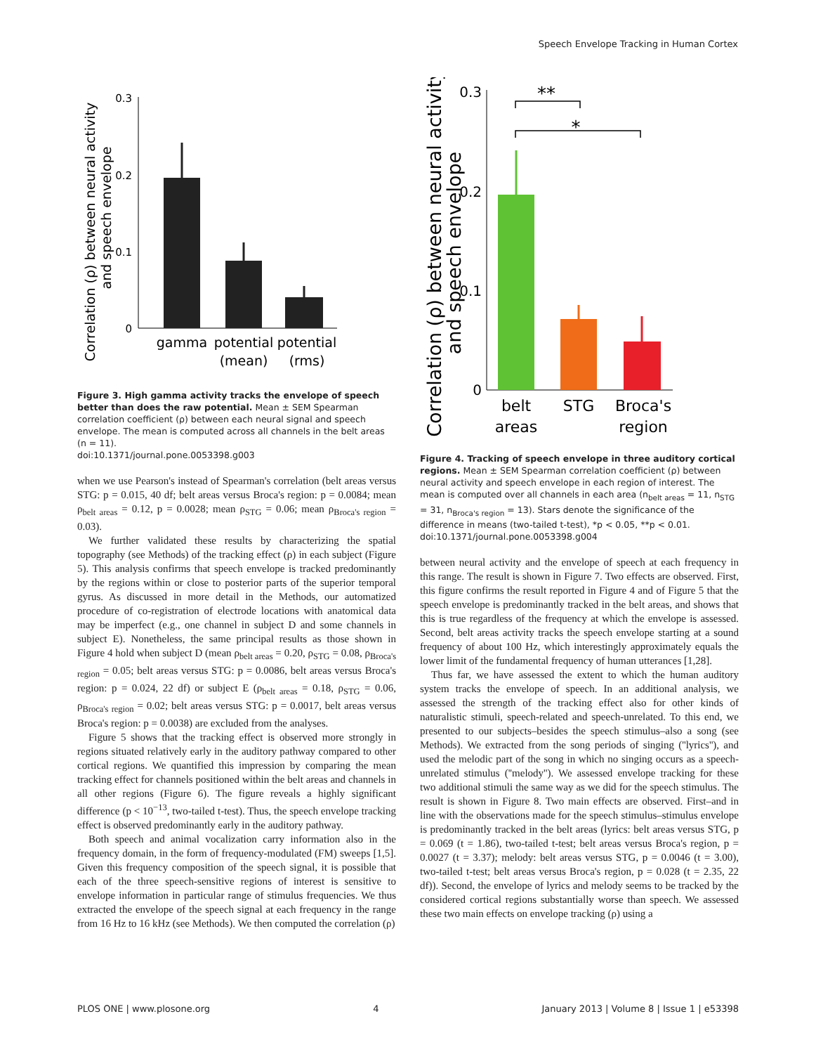Speech Envelope Tracking in Human Cortex
Correlation (ρ) between neural activity
and speech envelope
0.3
0.2
0.1
0
gamma
potential
(mean)
potential
(rms)
Figure 3. High gamma activity tracks the envelope of speech better than does the raw potential. Mean ± SEM Spearman correlation coefficient (ρ) between each neural signal and speech envelope. The mean is computed across all channels in the belt areas (n = 11).
doi:10.1371/journal.pone.0053398.g003
when we use Pearson's instead of Spearman's correlation (belt areas versus STG: p = 0.015, 40 df; belt areas versus Broca's region: p = 0.0084; mean ρ<sub>belt areas</sub> = 0.12, p = 0.0028; mean ρ<sub>STG</sub> = 0.06; mean ρ<sub>Broca's region</sub> = 0.03).
We further validated these results by characterizing the spatial topography (see Methods) of the tracking effect (ρ) in each subject (Figure 5). This analysis confirms that speech envelope is tracked predominantly by the regions within or close to posterior parts of the superior temporal gyrus. As discussed in more detail in the Methods, our automatized procedure of co-registration of electrode locations with anatomical data may be imperfect (e.g., one channel in subject D and some channels in subject E). Nonetheless, the same principal results as those shown in Figure 4 hold when subject D (mean ρ<sub>belt areas</sub> = 0.20, ρ<sub>STG</sub> = 0.08, ρ<sub>Broca's region</sub> = 0.05; belt areas versus STG: p = 0.0086, belt areas versus Broca's region: p = 0.024, 22 df) or subject E (ρ<sub>belt areas</sub> = 0.18, ρ<sub>STG</sub> = 0.06, ρ<sub>Broca's region</sub> = 0.02; belt areas versus STG: p = 0.0017, belt areas versus Broca's region: p = 0.0038) are excluded from the analyses.
Figure 5 shows that the tracking effect is observed more strongly in regions situated relatively early in the auditory pathway compared to other cortical regions. We quantified this impression by comparing the mean tracking effect for channels positioned within the belt areas and channels in all other regions (Figure 6). The figure reveals a highly significant difference (p < 10<sup>−13</sup>, two-tailed t-test). Thus, the speech envelope tracking effect is observed predominantly early in the auditory pathway.
Both speech and animal vocalization carry information also in the frequency domain, in the form of frequency-modulated (FM) sweeps [1,5]. Given this frequency composition of the speech signal, it is possible that each of the three speech-sensitive regions of interest is sensitive to envelope information in particular range of stimulus frequencies. We thus extracted the envelope of the speech signal at each frequency in the range from 16 Hz to 16 kHz (see Methods). We then computed the correlation (ρ)
Correlation (ρ) between neural activity
and speech envelope
0.3
0.2
0.1
0
**
*
belt
areas
STG
Broca's
region
Figure 4. Tracking of speech envelope in three auditory cortical regions. Mean ± SEM Spearman correlation coefficient (ρ) between neural activity and speech envelope in each region of interest. The mean is computed over all channels in each area (n<sub>belt areas</sub> = 11, n<sub>STG</sub> = 31, n<sub>Broca's region</sub> = 13). Stars denote the significance of the difference in means (two-tailed t-test), *p < 0.05, **p < 0.01.
doi:10.1371/journal.pone.0053398.g004
between neural activity and the envelope of speech at each frequency in this range. The result is shown in Figure 7. Two effects are observed. First, this figure confirms the result reported in Figure 4 and of Figure 5 that the speech envelope is predominantly tracked in the belt areas, and shows that this is true regardless of the frequency at which the envelope is assessed. Second, belt areas activity tracks the speech envelope starting at a sound frequency of about 100 Hz, which interestingly approximately equals the lower limit of the fundamental frequency of human utterances [1,28].
Thus far, we have assessed the extent to which the human auditory system tracks the envelope of speech. In an additional analysis, we assessed the strength of the tracking effect also for other kinds of naturalistic stimuli, speech-related and speech-unrelated. To this end, we presented to our subjects–besides the speech stimulus–also a song (see Methods). We extracted from the song periods of singing (''lyrics''), and used the melodic part of the song in which no singing occurs as a speech-unrelated stimulus (''melody''). We assessed envelope tracking for these two additional stimuli the same way as we did for the speech stimulus. The result is shown in Figure 8. Two main effects are observed. First–and in line with the observations made for the speech stimulus–stimulus envelope is predominantly tracked in the belt areas (lyrics: belt areas versus STG, p = 0.069 (t = 1.86), two-tailed t-test; belt areas versus Broca's region, p = 0.0027 (t = 3.37); melody: belt areas versus STG, p = 0.0046 (t = 3.00), two-tailed t-test; belt areas versus Broca's region, p = 0.028 (t = 2.35, 22 df)). Second, the envelope of lyrics and melody seems to be tracked by the considered cortical regions substantially worse than speech. We assessed these two main effects on envelope tracking (ρ) using a
PLOS ONE | www.plosone.org 4 January 2013 | Volume 8 | Issue 1 | e53398